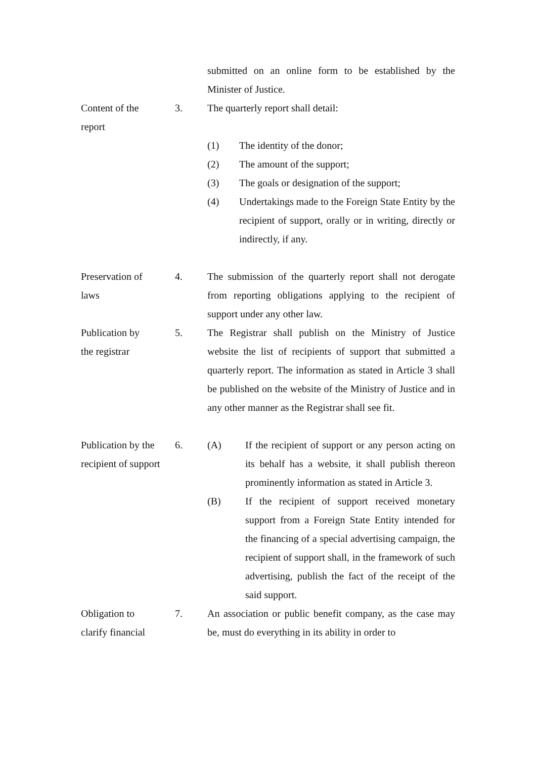submitted on an online form to be established by the Minister of Justice.
Content of the
report
3. The quarterly report shall detail:
(1) The identity of the donor;
(2) The amount of the support;
(3) The goals or designation of the support;
(4) Undertakings made to the Foreign State Entity by the recipient of support, orally or in writing, directly or indirectly, if any.
Preservation of
laws
4. The submission of the quarterly report shall not derogate from reporting obligations applying to the recipient of support under any other law.
Publication by
the registrar
5. The Registrar shall publish on the Ministry of Justice website the list of recipients of support that submitted a quarterly report. The information as stated in Article 3 shall be published on the website of the Ministry of Justice and in any other manner as the Registrar shall see fit.
Publication by the recipient of support
6. (A) If the recipient of support or any person acting on its behalf has a website, it shall publish thereon prominently information as stated in Article 3.
(B) If the recipient of support received monetary support from a Foreign State Entity intended for the financing of a special advertising campaign, the recipient of support shall, in the framework of such advertising, publish the fact of the receipt of the said support.
Obligation to
clarify financial
7. An association or public benefit company, as the case may be, must do everything in its ability in order to